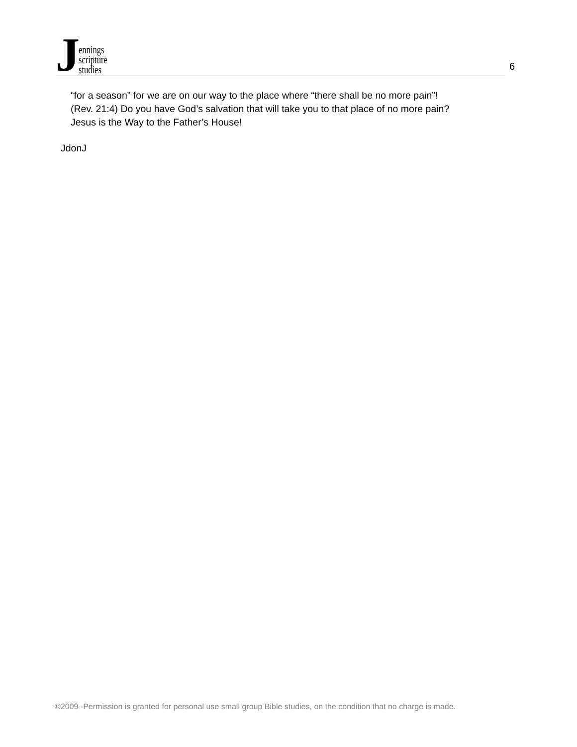J
ennings
scripture
studies
6
“for a season” for we are on our way to the place where “there shall be no more pain”!
(Rev. 21:4) Do you have God’s salvation that will take you to that place of no more pain?
Jesus is the Way to the Father’s House!
JdonJ
©2009 -Permission is granted for personal use small group Bible studies, on the condition that no charge is made.